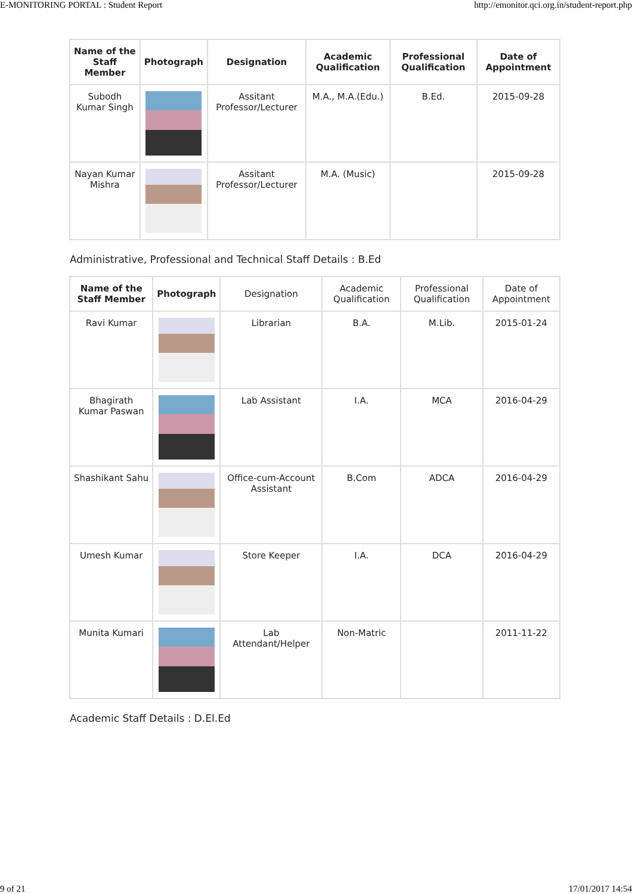E-MONITORING PORTAL : Student Report http://emonitor.qci.org.in/student-report.php
| Name of the Staff Member | Photograph | Designation | Academic Qualification | Professional Qualification | Date of Appointment |
| --- | --- | --- | --- | --- | --- |
| Subodh Kumar Singh | | Assitant Professor/Lecturer | M.A., M.A.(Edu.) | B.Ed. | 2015-09-28 |
| Nayan Kumar Mishra | | Assitant Professor/Lecturer | M.A. (Music) | | 2015-09-28 |
Administrative, Professional and Technical Staff Details : B.Ed
| Name of the Staff Member | Photograph | Designation | Academic Qualification | Professional Qualification | Date of Appointment |
| --- | --- | --- | --- | --- | --- |
| Ravi Kumar | | Librarian | B.A. | M.Lib. | 2015-01-24 |
| Bhagirath Kumar Paswan | | Lab Assistant | I.A. | MCA | 2016-04-29 |
| Shashikant Sahu | | Office-cum-Account Assistant | B.Com | ADCA | 2016-04-29 |
| Umesh Kumar | | Store Keeper | I.A. | DCA | 2016-04-29 |
| Munita Kumari | | Lab Attendant/Helper | Non-Matric | | 2011-11-22 |
Academic Staff Details : D.El.Ed
9 of 21 17/01/2017 14:54